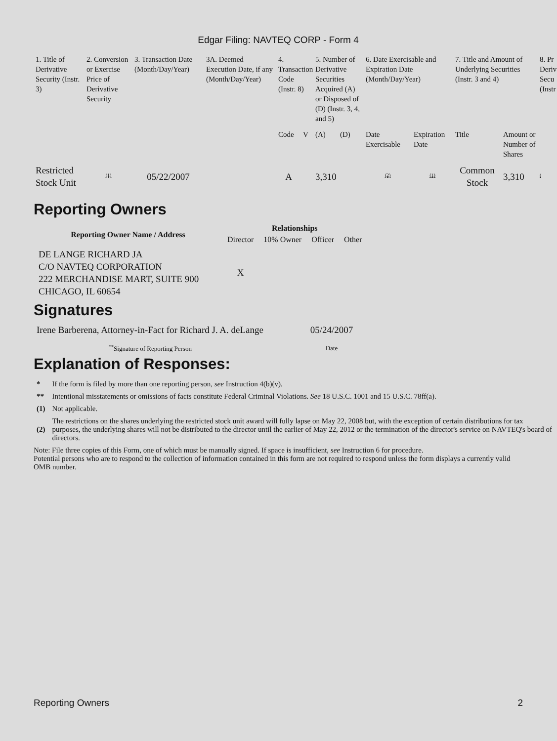Edgar Filing: NAVTEQ CORP - Form 4
| 1. Title of Derivative Security (Instr. 3) | 2. Conversion or Exercise Price of Derivative Security | 3. Transaction Date (Month/Day/Year) | 3A. Deemed Execution Date, if any (Month/Day/Year) | 4. Transaction Code (Instr. 8) | | 5. Number of Derivative Securities Acquired (A) or Disposed of (D) (Instr. 3, 4, and 5) | | 6. Date Exercisable and Expiration Date (Month/Day/Year) | | 7. Title and Amount of Underlying Securities (Instr. 3 and 4) | | 8. Pr Deriv Secu (Instr |
| | | | | Code | V | (A) | (D) | Date Exercisable | Expiration Date | Title | Amount or Number of Shares | |
| Restricted Stock Unit | <sup>(1)</sup> | 05/22/2007 | | A | | 3,310 | | <sup>(2)</sup> | <sup>(1)</sup> | Common Stock | 3,310 | <sup>(</sup> |
Reporting Owners
| Reporting Owner Name / Address | Relationships | | | |
| --- | --- | --- | --- | --- |
| | Director | 10% Owner | Officer | Other |
| DE LANGE RICHARD JA C/O NAVTEQ CORPORATION 222 MERCHANDISE MART, SUITE 900 CHICAGO, IL 60654 | X | | | |
Signatures
| Irene Barberena, Attorney-in-Fact for Richard J. A. deLange | 05/24/2007 |
| <sup>**</sup> Signature of Reporting Person | Date |
Explanation of Responses:
| * | If the form is filed by more than one reporting person, see Instruction 4(b)(v). |
| ** | Intentional misstatements or omissions of facts constitute Federal Criminal Violations. See 18 U.S.C. 1001 and 15 U.S.C. 78ff(a). |
| (1) | Not applicable. |
| (2) | The restrictions on the shares underlying the restricted stock unit award will fully lapse on May 22, 2008 but, with the exception of certain distributions for tax purposes, the underlying shares will not be distributed to the director until the earlier of May 22, 2012 or the termination of the director's service on NAVTEQ's board of directors. |
Note: File three copies of this Form, one of which must be manually signed. If space is insufficient, see Instruction 6 for procedure.
Potential persons who are to respond to the collection of information contained in this form are not required to respond unless the form displays a currently valid OMB number.
Reporting Owners 2